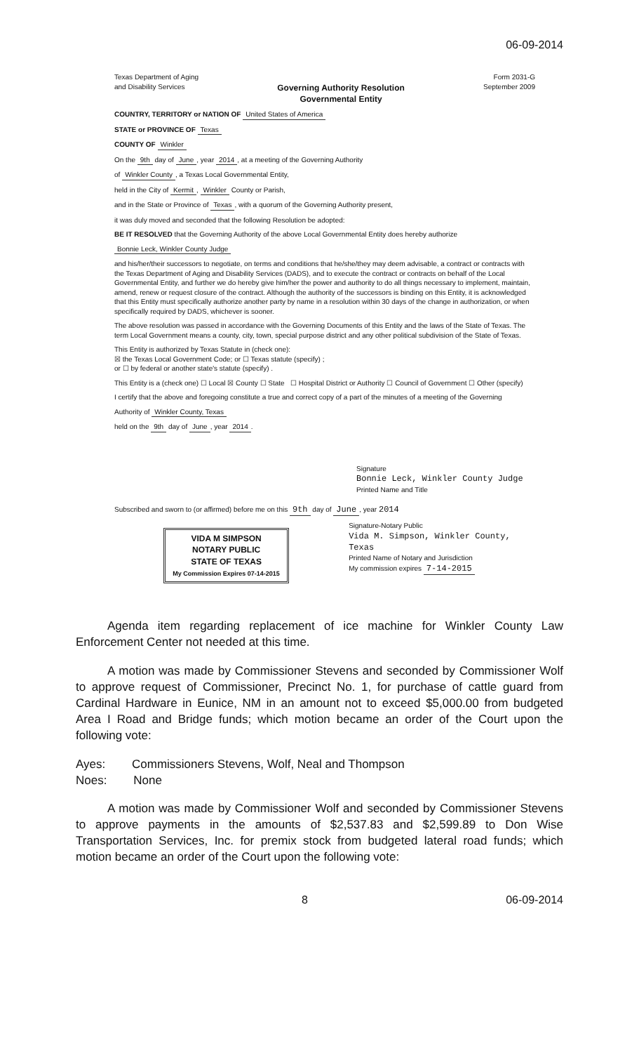06-09-2014
Texas Department of Aging
and Disability Services
Governing Authority Resolution
Governmental Entity
Form 2031-G
September 2009
COUNTRY, TERRITORY or NATION OF United States of America
STATE or PROVINCE OF Texas
COUNTY OF Winkler
On the 9th day of June, year 2014, at a meeting of the Governing Authority
of Winkler County, a Texas Local Governmental Entity,
held in the City of Kermit, Winkler County or Parish,
and in the State or Province of Texas, with a quorum of the Governing Authority present,
it was duly moved and seconded that the following Resolution be adopted:
BE IT RESOLVED that the Governing Authority of the above Local Governmental Entity does hereby authorize
Bonnie Leck, Winkler County Judge
and his/her/their successors to negotiate, on terms and conditions that he/she/they may deem advisable, a contract or contracts with the Texas Department of Aging and Disability Services (DADS), and to execute the contract or contracts on behalf of the Local Governmental Entity, and further we do hereby give him/her the power and authority to do all things necessary to implement, maintain, amend, renew or request closure of the contract. Although the authority of the successors is binding on this Entity, it is acknowledged that this Entity must specifically authorize another party by name in a resolution within 30 days of the change in authorization, or when specifically required by DADS, whichever is sooner.
The above resolution was passed in accordance with the Governing Documents of this Entity and the laws of the State of Texas. The term Local Government means a county, city, town, special purpose district and any other political subdivision of the State of Texas.
This Entity is authorized by Texas Statute in (check one):
☒ the Texas Local Government Code; or ☐ Texas statute (specify) ;
or ☐ by federal or another state's statute (specify) .
This Entity is a (check one) ☐ Local ☒ County ☐ State ☐ Hospital District or Authority ☐ Council of Government ☐ Other (specify)
I certify that the above and foregoing constitute a true and correct copy of a part of the minutes of a meeting of the Governing
Authority of Winkler County, Texas
held on the 9th day of June, year 2014.
Signature
Bonnie Leck, Winkler County Judge
Printed Name and Title
Subscribed and sworn to (or affirmed) before me on this 9th day of June, year 2014
VIDA M SIMPSON
NOTARY PUBLIC
STATE OF TEXAS
My Commission Expires 07-14-2015
Signature-Notary Public
Vida M. Simpson, Winkler County, Texas
Printed Name of Notary and Jurisdiction
My commission expires 7-14-2015
Agenda item regarding replacement of ice machine for Winkler County Law Enforcement Center not needed at this time.
A motion was made by Commissioner Stevens and seconded by Commissioner Wolf to approve request of Commissioner, Precinct No. 1, for purchase of cattle guard from Cardinal Hardware in Eunice, NM in an amount not to exceed $5,000.00 from budgeted Area I Road and Bridge funds; which motion became an order of the Court upon the following vote:
Ayes: Commissioners Stevens, Wolf, Neal and Thompson
Noes: None
A motion was made by Commissioner Wolf and seconded by Commissioner Stevens to approve payments in the amounts of $2,537.83 and $2,599.89 to Don Wise Transportation Services, Inc. for premix stock from budgeted lateral road funds; which motion became an order of the Court upon the following vote:
8 06-09-2014